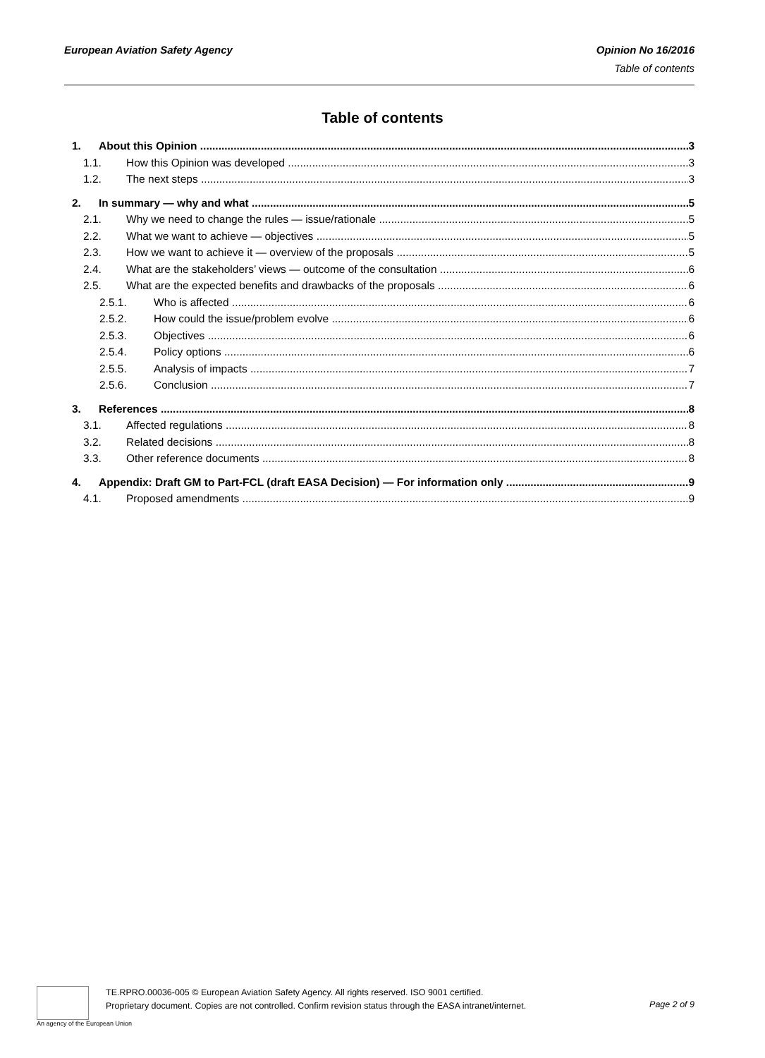European Aviation Safety Agency Opinion No 16/2016
Table of contents
Table of contents
1. About this Opinion 3
1.1. How this Opinion was developed 3
1.2. The next steps 3
2. In summary — why and what 5
2.1. Why we need to change the rules — issue/rationale 5
2.2. What we want to achieve — objectives 5
2.3. How we want to achieve it — overview of the proposals 5
2.4. What are the stakeholders’ views — outcome of the consultation 6
2.5. What are the expected benefits and drawbacks of the proposals 6
2.5.1. Who is affected 6
2.5.2. How could the issue/problem evolve 6
2.5.3. Objectives 6
2.5.4. Policy options 6
2.5.5. Analysis of impacts 7
2.5.6. Conclusion 7
3. References 8
3.1. Affected regulations 8
3.2. Related decisions 8
3.3. Other reference documents 8
4. Appendix: Draft GM to Part-FCL (draft EASA Decision) — For information only 9
4.1. Proposed amendments 9
An agency of the European Union
TE.RPRO.00036-005 © European Aviation Safety Agency. All rights reserved. ISO 9001 certified.
Proprietary document. Copies are not controlled. Confirm revision status through the EASA intranet/internet.
Page 2 of 9